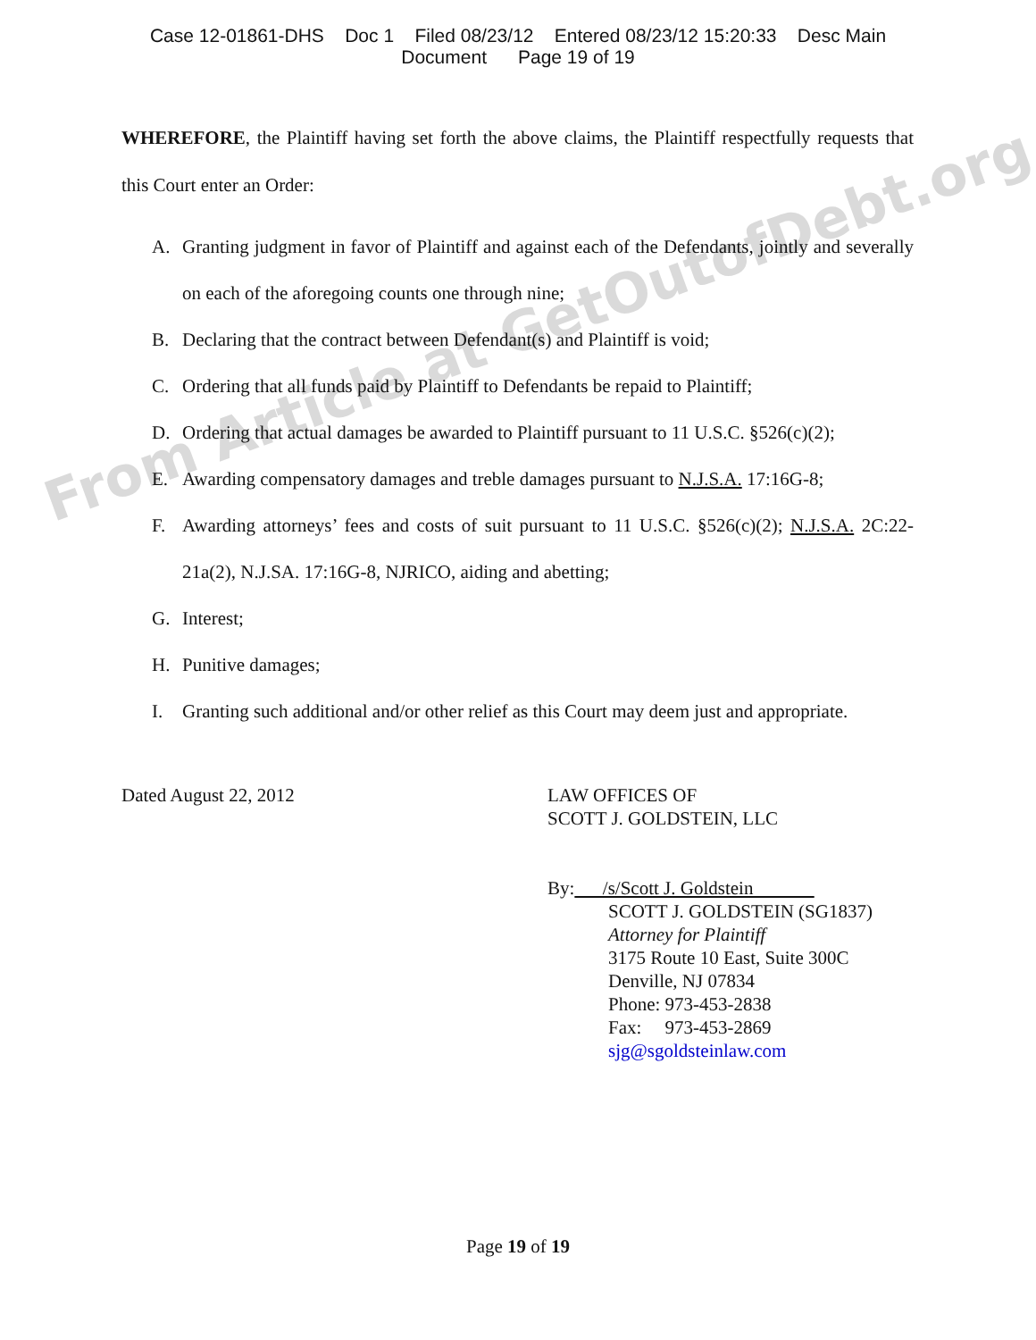Case 12-01861-DHS Doc 1 Filed 08/23/12 Entered 08/23/12 15:20:33 Desc Main
Document Page 19 of 19
From Article at GetOutofDebt.org
WHEREFORE, the Plaintiff having set forth the above claims, the Plaintiff respectfully requests that this Court enter an Order:
A. Granting judgment in favor of Plaintiff and against each of the Defendants, jointly and severally on each of the aforegoing counts one through nine;
B. Declaring that the contract between Defendant(s) and Plaintiff is void;
C. Ordering that all funds paid by Plaintiff to Defendants be repaid to Plaintiff;
D. Ordering that actual damages be awarded to Plaintiff pursuant to 11 U.S.C. §526(c)(2);
E. Awarding compensatory damages and treble damages pursuant to N.J.S.A. 17:16G-8;
F. Awarding attorneys’ fees and costs of suit pursuant to 11 U.S.C. §526(c)(2); N.J.S.A. 2C:22-21a(2), N.J.SA. 17:16G-8, NJRICO, aiding and abetting;
G. Interest;
H. Punitive damages;
I. Granting such additional and/or other relief as this Court may deem just and appropriate.
Dated August 22, 2012 LAW OFFICES OF
SCOTT J. GOLDSTEIN, LLC
By: /s/Scott J. Goldstein
SCOTT J. GOLDSTEIN (SG1837)
Attorney for Plaintiff
3175 Route 10 East, Suite 300C
Denville, NJ 07834
Phone: 973-453-2838
Fax: 973-453-2869
sjg@sgoldsteinlaw.com
Page 19 of 19